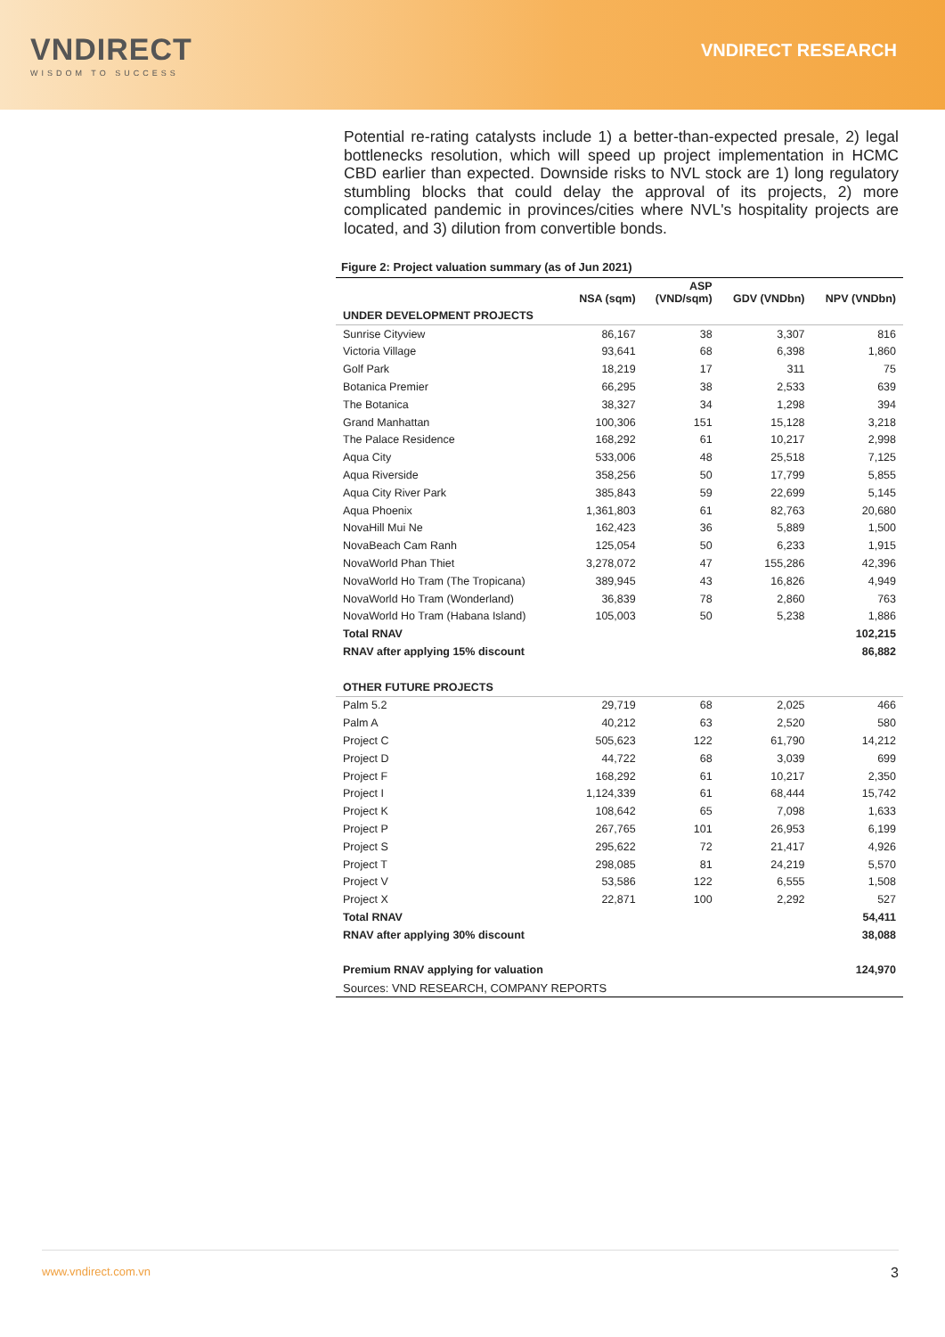VNDIRECT
WISDOM TO SUCCESS
VNDIRECT RESEARCH
Potential re-rating catalysts include 1) a better-than-expected presale, 2) legal bottlenecks resolution, which will speed up project implementation in HCMC CBD earlier than expected. Downside risks to NVL stock are 1) long regulatory stumbling blocks that could delay the approval of its projects, 2) more complicated pandemic in provinces/cities where NVL's hospitality projects are located, and 3) dilution from convertible bonds.
Figure 2: Project valuation summary (as of Jun 2021)
| | NSA (sqm) | ASP (VND/sqm) | GDV (VNDbn) | NPV (VNDbn) |
| --- | --- | --- | --- | --- |
| UNDER DEVELOPMENT PROJECTS | | | | |
| Sunrise Cityview | 86,167 | 38 | 3,307 | 816 |
| Victoria Village | 93,641 | 68 | 6,398 | 1,860 |
| Golf Park | 18,219 | 17 | 311 | 75 |
| Botanica Premier | 66,295 | 38 | 2,533 | 639 |
| The Botanica | 38,327 | 34 | 1,298 | 394 |
| Grand Manhattan | 100,306 | 151 | 15,128 | 3,218 |
| The Palace Residence | 168,292 | 61 | 10,217 | 2,998 |
| Aqua City | 533,006 | 48 | 25,518 | 7,125 |
| Aqua Riverside | 358,256 | 50 | 17,799 | 5,855 |
| Aqua City River Park | 385,843 | 59 | 22,699 | 5,145 |
| Aqua Phoenix | 1,361,803 | 61 | 82,763 | 20,680 |
| NovaHill Mui Ne | 162,423 | 36 | 5,889 | 1,500 |
| NovaBeach Cam Ranh | 125,054 | 50 | 6,233 | 1,915 |
| NovaWorld Phan Thiet | 3,278,072 | 47 | 155,286 | 42,396 |
| NovaWorld Ho Tram (The Tropicana) | 389,945 | 43 | 16,826 | 4,949 |
| NovaWorld Ho Tram (Wonderland) | 36,839 | 78 | 2,860 | 763 |
| NovaWorld Ho Tram (Habana Island) | 105,003 | 50 | 5,238 | 1,886 |
| Total RNAV | | | | 102,215 |
| RNAV after applying 15% discount | | | | 86,882 |
| OTHER FUTURE PROJECTS | | | | |
| Palm 5.2 | 29,719 | 68 | 2,025 | 466 |
| Palm A | 40,212 | 63 | 2,520 | 580 |
| Project C | 505,623 | 122 | 61,790 | 14,212 |
| Project D | 44,722 | 68 | 3,039 | 699 |
| Project F | 168,292 | 61 | 10,217 | 2,350 |
| Project I | 1,124,339 | 61 | 68,444 | 15,742 |
| Project K | 108,642 | 65 | 7,098 | 1,633 |
| Project P | 267,765 | 101 | 26,953 | 6,199 |
| Project S | 295,622 | 72 | 21,417 | 4,926 |
| Project T | 298,085 | 81 | 24,219 | 5,570 |
| Project V | 53,586 | 122 | 6,555 | 1,508 |
| Project X | 22,871 | 100 | 2,292 | 527 |
| Total RNAV | | | | 54,411 |
| RNAV after applying 30% discount | | | | 38,088 |
| Premium RNAV applying for valuation | | | | 124,970 |
| Sources: VND RESEARCH, COMPANY REPORTS | | | | |
www.vndirect.com.vn 3